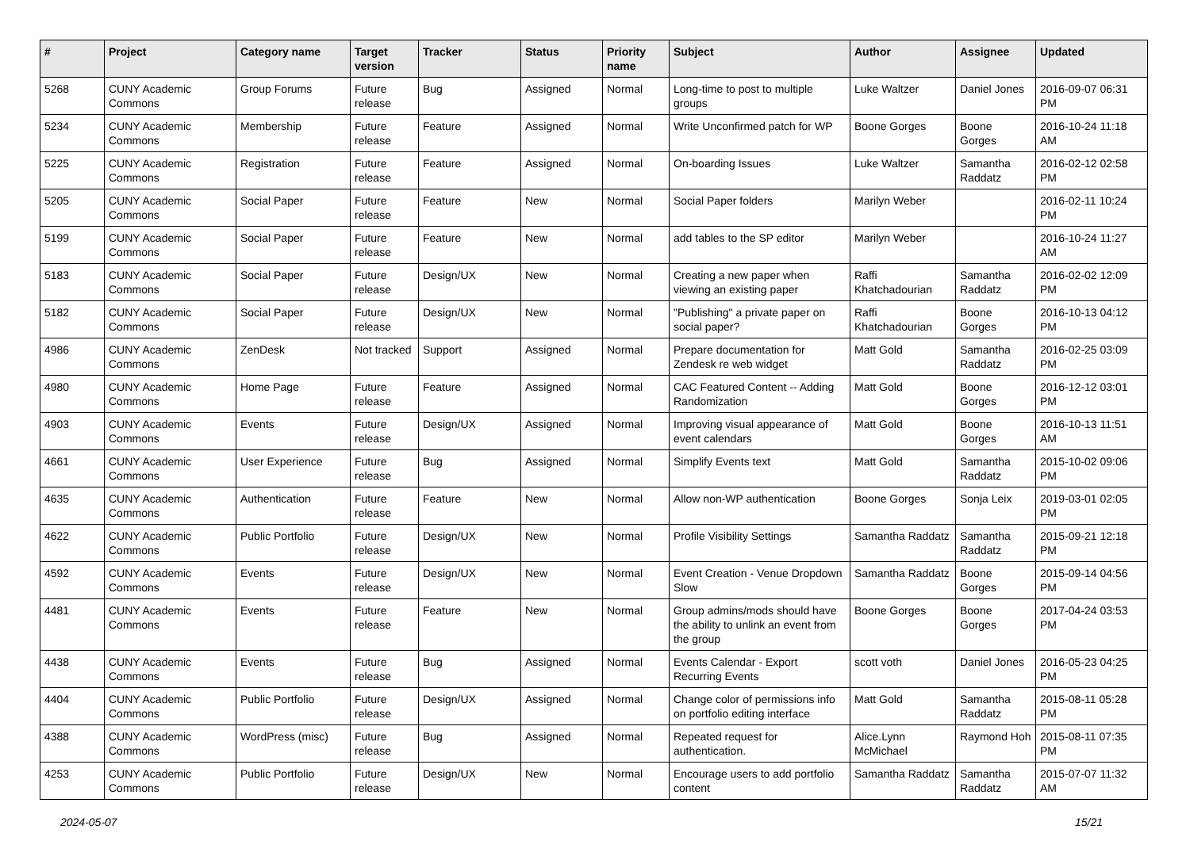| # | Project | Category name | Target version | Tracker | Status | Priority name | Subject | Author | Assignee | Updated |
| --- | --- | --- | --- | --- | --- | --- | --- | --- | --- | --- |
| 5268 | CUNY Academic Commons | Group Forums | Future release | Bug | Assigned | Normal | Long-time to post to multiple groups | Luke Waltzer | Daniel Jones | 2016-09-07 06:31 PM |
| 5234 | CUNY Academic Commons | Membership | Future release | Feature | Assigned | Normal | Write Unconfirmed patch for WP | Boone Gorges | Boone Gorges | 2016-10-24 11:18 AM |
| 5225 | CUNY Academic Commons | Registration | Future release | Feature | Assigned | Normal | On-boarding Issues | Luke Waltzer | Samantha Raddatz | 2016-02-12 02:58 PM |
| 5205 | CUNY Academic Commons | Social Paper | Future release | Feature | New | Normal | Social Paper folders | Marilyn Weber | | 2016-02-11 10:24 PM |
| 5199 | CUNY Academic Commons | Social Paper | Future release | Feature | New | Normal | add tables to the SP editor | Marilyn Weber | | 2016-10-24 11:27 AM |
| 5183 | CUNY Academic Commons | Social Paper | Future release | Design/UX | New | Normal | Creating a new paper when viewing an existing paper | Raffi Khatchadourian | Samantha Raddatz | 2016-02-02 12:09 PM |
| 5182 | CUNY Academic Commons | Social Paper | Future release | Design/UX | New | Normal | "Publishing" a private paper on social paper? | Raffi Khatchadourian | Boone Gorges | 2016-10-13 04:12 PM |
| 4986 | CUNY Academic Commons | ZenDesk | Not tracked | Support | Assigned | Normal | Prepare documentation for Zendesk re web widget | Matt Gold | Samantha Raddatz | 2016-02-25 03:09 PM |
| 4980 | CUNY Academic Commons | Home Page | Future release | Feature | Assigned | Normal | CAC Featured Content -- Adding Randomization | Matt Gold | Boone Gorges | 2016-12-12 03:01 PM |
| 4903 | CUNY Academic Commons | Events | Future release | Design/UX | Assigned | Normal | Improving visual appearance of event calendars | Matt Gold | Boone Gorges | 2016-10-13 11:51 AM |
| 4661 | CUNY Academic Commons | User Experience | Future release | Bug | Assigned | Normal | Simplify Events text | Matt Gold | Samantha Raddatz | 2015-10-02 09:06 PM |
| 4635 | CUNY Academic Commons | Authentication | Future release | Feature | New | Normal | Allow non-WP authentication | Boone Gorges | Sonja Leix | 2019-03-01 02:05 PM |
| 4622 | CUNY Academic Commons | Public Portfolio | Future release | Design/UX | New | Normal | Profile Visibility Settings | Samantha Raddatz | Samantha Raddatz | 2015-09-21 12:18 PM |
| 4592 | CUNY Academic Commons | Events | Future release | Design/UX | New | Normal | Event Creation - Venue Dropdown Slow | Samantha Raddatz | Boone Gorges | 2015-09-14 04:56 PM |
| 4481 | CUNY Academic Commons | Events | Future release | Feature | New | Normal | Group admins/mods should have the ability to unlink an event from the group | Boone Gorges | Boone Gorges | 2017-04-24 03:53 PM |
| 4438 | CUNY Academic Commons | Events | Future release | Bug | Assigned | Normal | Events Calendar - Export Recurring Events | scott voth | Daniel Jones | 2016-05-23 04:25 PM |
| 4404 | CUNY Academic Commons | Public Portfolio | Future release | Design/UX | Assigned | Normal | Change color of permissions info on portfolio editing interface | Matt Gold | Samantha Raddatz | 2015-08-11 05:28 PM |
| 4388 | CUNY Academic Commons | WordPress (misc) | Future release | Bug | Assigned | Normal | Repeated request for authentication. | Alice.Lynn McMichael | Raymond Hoh | 2015-08-11 07:35 PM |
| 4253 | CUNY Academic Commons | Public Portfolio | Future release | Design/UX | New | Normal | Encourage users to add portfolio content | Samantha Raddatz | Samantha Raddatz | 2015-07-07 11:32 AM |
2024-05-07 15/21